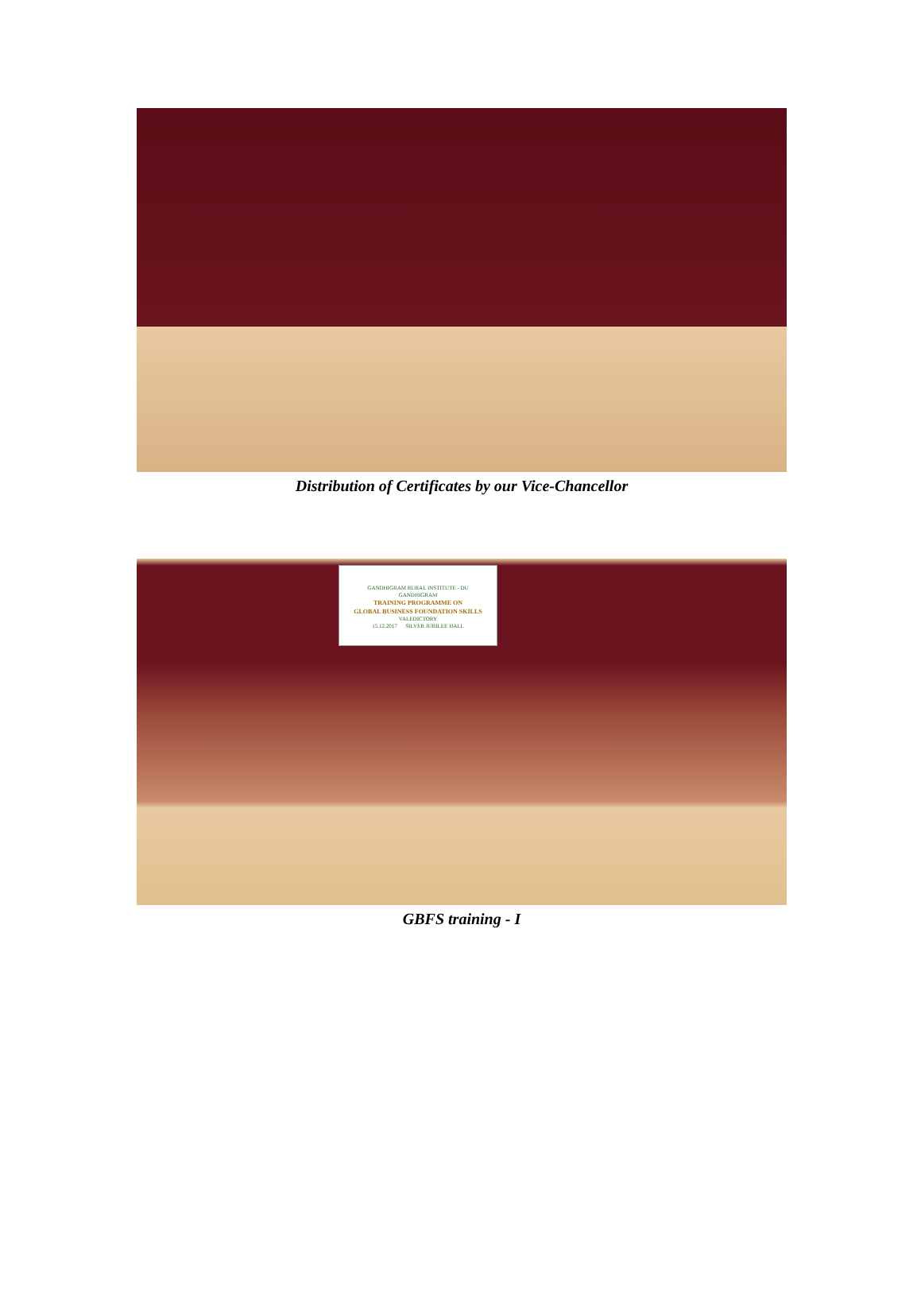Distribution of Certificates by our Vice-Chancellor
GANDHIGRAM RURAL INSTITUTE - DU
GANDHIGRAM
TRAINING PROGRAMME ON
GLOBAL BUSINESS FOUNDATION SKILLS
VALEDICTORY
15.12.2017 SILVER JUBILEE HALL
GBFS training - I